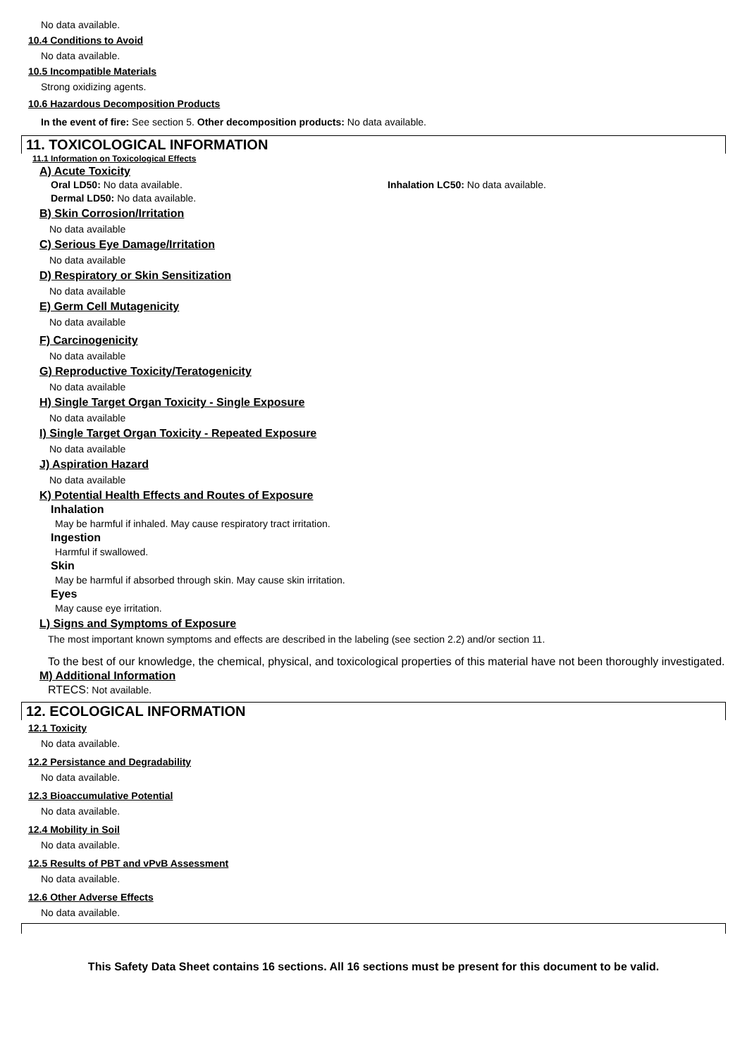No data available.
10.4 Conditions to Avoid
No data available.
10.5 Incompatible Materials
Strong oxidizing agents.
10.6 Hazardous Decomposition Products
In the event of fire: See section 5. Other decomposition products: No data available.
11. TOXICOLOGICAL INFORMATION
11.1 Information on Toxicological Effects
A) Acute Toxicity
Oral LD50: No data available. Inhalation LC50: No data available.
Dermal LD50: No data available.
B) Skin Corrosion/Irritation
No data available
C) Serious Eye Damage/Irritation
No data available
D) Respiratory or Skin Sensitization
No data available
E) Germ Cell Mutagenicity
No data available
F) Carcinogenicity
No data available
G) Reproductive Toxicity/Teratogenicity
No data available
H) Single Target Organ Toxicity - Single Exposure
No data available
I) Single Target Organ Toxicity - Repeated Exposure
No data available
J) Aspiration Hazard
No data available
K) Potential Health Effects and Routes of Exposure
Inhalation
May be harmful if inhaled. May cause respiratory tract irritation.
Ingestion
Harmful if swallowed.
Skin
May be harmful if absorbed through skin. May cause skin irritation.
Eyes
May cause eye irritation.
L) Signs and Symptoms of Exposure
The most important known symptoms and effects are described in the labeling (see section 2.2) and/or section 11.
To the best of our knowledge, the chemical, physical, and toxicological properties of this material have not been thoroughly investigated.
M) Additional Information
RTECS: Not available.
12. ECOLOGICAL INFORMATION
12.1 Toxicity
No data available.
12.2 Persistance and Degradability
No data available.
12.3 Bioaccumulative Potential
No data available.
12.4 Mobility in Soil
No data available.
12.5 Results of PBT and vPvB Assessment
No data available.
12.6 Other Adverse Effects
No data available.
This Safety Data Sheet contains 16 sections. All 16 sections must be present for this document to be valid.